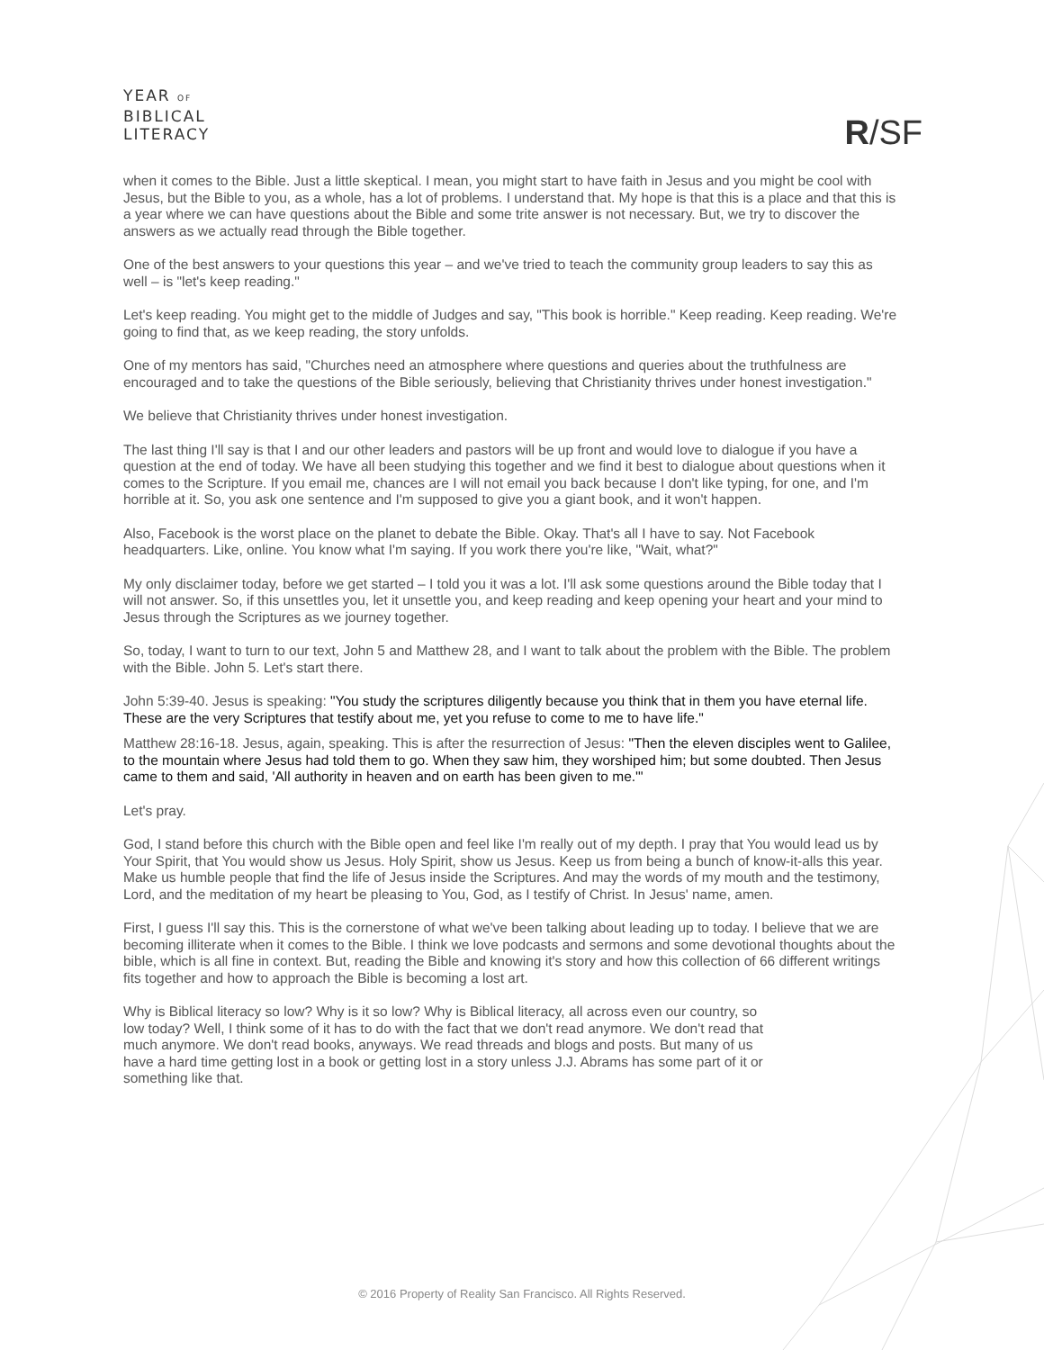YEAR OF
BIBLICAL
LITERACY
R/SF
when it comes to the Bible. Just a little skeptical. I mean, you might start to have faith in Jesus and you might be cool with Jesus, but the Bible to you, as a whole, has a lot of problems. I understand that. My hope is that this is a place and that this is a year where we can have questions about the Bible and some trite answer is not necessary. But, we try to discover the answers as we actually read through the Bible together.
One of the best answers to your questions this year – and we've tried to teach the community group leaders to say this as well – is "let's keep reading."
Let's keep reading. You might get to the middle of Judges and say, "This book is horrible." Keep reading. Keep reading. We're going to find that, as we keep reading, the story unfolds.
One of my mentors has said, "Churches need an atmosphere where questions and queries about the truthfulness are encouraged and to take the questions of the Bible seriously, believing that Christianity thrives under honest investigation."
We believe that Christianity thrives under honest investigation.
The last thing I'll say is that I and our other leaders and pastors will be up front and would love to dialogue if you have a question at the end of today. We have all been studying this together and we find it best to dialogue about questions when it comes to the Scripture. If you email me, chances are I will not email you back because I don't like typing, for one, and I'm horrible at it. So, you ask one sentence and I'm supposed to give you a giant book, and it won't happen.
Also, Facebook is the worst place on the planet to debate the Bible. Okay. That's all I have to say. Not Facebook headquarters. Like, online. You know what I'm saying. If you work there you're like, "Wait, what?"
My only disclaimer today, before we get started – I told you it was a lot. I'll ask some questions around the Bible today that I will not answer. So, if this unsettles you, let it unsettle you, and keep reading and keep opening your heart and your mind to Jesus through the Scriptures as we journey together.
So, today, I want to turn to our text, John 5 and Matthew 28, and I want to talk about the problem with the Bible. The problem with the Bible. John 5. Let's start there.
John 5:39-40. Jesus is speaking: "You study the scriptures diligently because you think that in them you have eternal life. These are the very Scriptures that testify about me, yet you refuse to come to me to have life."
Matthew 28:16-18. Jesus, again, speaking. This is after the resurrection of Jesus: "Then the eleven disciples went to Galilee, to the mountain where Jesus had told them to go. When they saw him, they worshiped him; but some doubted. Then Jesus came to them and said, 'All authority in heaven and on earth has been given to me.'"
Let's pray.
God, I stand before this church with the Bible open and feel like I'm really out of my depth. I pray that You would lead us by Your Spirit, that You would show us Jesus. Holy Spirit, show us Jesus. Keep us from being a bunch of know-it-alls this year. Make us humble people that find the life of Jesus inside the Scriptures. And may the words of my mouth and the testimony, Lord, and the meditation of my heart be pleasing to You, God, as I testify of Christ. In Jesus' name, amen.
First, I guess I'll say this. This is the cornerstone of what we've been talking about leading up to today. I believe that we are becoming illiterate when it comes to the Bible. I think we love podcasts and sermons and some devotional thoughts about the bible, which is all fine in context. But, reading the Bible and knowing it's story and how this collection of 66 different writings fits together and how to approach the Bible is becoming a lost art.
Why is Biblical literacy so low? Why is it so low? Why is Biblical literacy, all across even our country, so low today? Well, I think some of it has to do with the fact that we don't read anymore. We don't read that much anymore. We don't read books, anyways. We read threads and blogs and posts. But many of us have a hard time getting lost in a book or getting lost in a story unless J.J. Abrams has some part of it or something like that.
© 2016 Property of Reality San Francisco. All Rights Reserved.